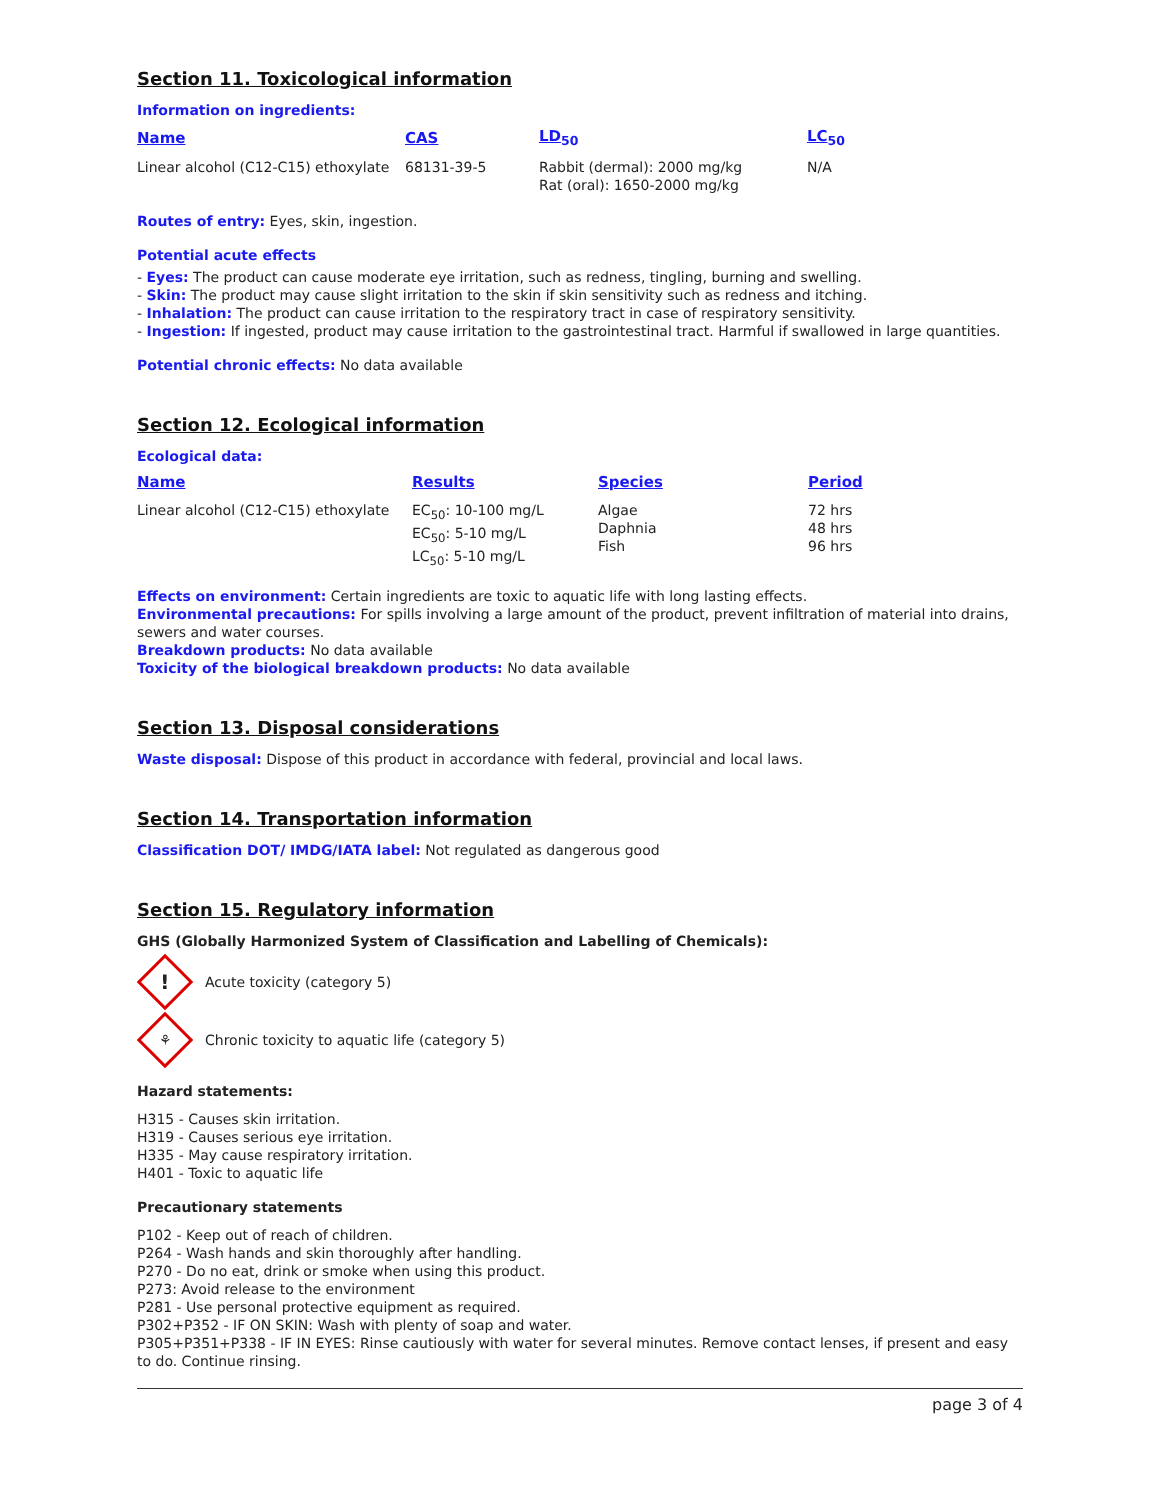Section 11. Toxicological information
Information on ingredients:
| Name | CAS | LD<sub>50</sub> | LC<sub>50</sub> |
| --- | --- | --- | --- |
| Linear alcohol (C12-C15) ethoxylate | 68131-39-5 | Rabbit (dermal): 2000 mg/kg Rat (oral): 1650-2000 mg/kg | N/A |
Routes of entry: Eyes, skin, ingestion.
Potential acute effects
- Eyes: The product can cause moderate eye irritation, such as redness, tingling, burning and swelling.
- Skin: The product may cause slight irritation to the skin if skin sensitivity such as redness and itching.
- Inhalation: The product can cause irritation to the respiratory tract in case of respiratory sensitivity.
- Ingestion: If ingested, product may cause irritation to the gastrointestinal tract. Harmful if swallowed in large quantities.
Potential chronic effects: No data available
Section 12. Ecological information
Ecological data:
| Name | Results | Species | Period |
| --- | --- | --- | --- |
| Linear alcohol (C12-C15) ethoxylate | EC<sub>50</sub>: 10-100 mg/L EC<sub>50</sub>: 5-10 mg/L LC<sub>50</sub>: 5-10 mg/L | Algae Daphnia Fish | 72 hrs 48 hrs 96 hrs |
Effects on environment: Certain ingredients are toxic to aquatic life with long lasting effects.
Environmental precautions: For spills involving a large amount of the product, prevent infiltration of material into drains, sewers and water courses.
Breakdown products: No data available
Toxicity of the biological breakdown products: No data available
Section 13. Disposal considerations
Waste disposal: Dispose of this product in accordance with federal, provincial and local laws.
Section 14. Transportation information
Classification DOT/ IMDG/IATA label: Not regulated as dangerous good
Section 15. Regulatory information
GHS (Globally Harmonized System of Classification and Labelling of Chemicals):
!
Acute toxicity (category 5)
⚘
Chronic toxicity to aquatic life (category 5)
Hazard statements:
H315 - Causes skin irritation.
H319 - Causes serious eye irritation.
H335 - May cause respiratory irritation.
H401 - Toxic to aquatic life
Precautionary statements
P102 - Keep out of reach of children.
P264 - Wash hands and skin thoroughly after handling.
P270 - Do no eat, drink or smoke when using this product.
P273: Avoid release to the environment
P281 - Use personal protective equipment as required.
P302+P352 - IF ON SKIN: Wash with plenty of soap and water.
P305+P351+P338 - IF IN EYES: Rinse cautiously with water for several minutes. Remove contact lenses, if present and easy to do. Continue rinsing.
page 3 of 4